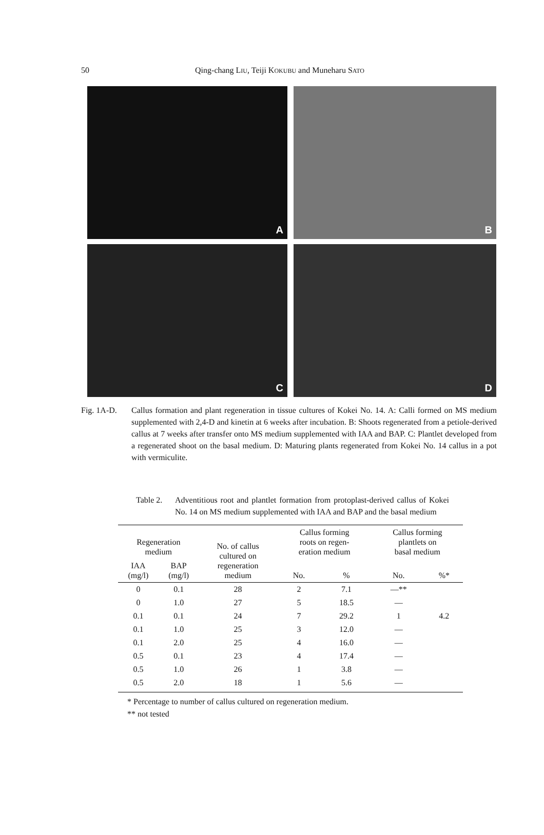50
Qing-chang LIU, Teiji KOKUBU and Muneharu SATO
A
B
C
D
Fig. 1A-D. Callus formation and plant regeneration in tissue cultures of Kokei No. 14. A: Calli formed on MS medium supplemented with 2,4-D and kinetin at 6 weeks after incubation. B: Shoots regenerated from a petiole-derived callus at 7 weeks after transfer onto MS medium supplemented with IAA and BAP. C: Plantlet developed from a regenerated shoot on the basal medium. D: Maturing plants regenerated from Kokei No. 14 callus in a pot with vermiculite.
Table 2.
Adventitious root and plantlet formation from protoplast-derived callus of Kokei No. 14 on MS medium supplemented with IAA and BAP and the basal medium
| Regeneration medium | | No. of callus cultured on regeneration medium | Callus forming roots on regen- eration medium | | Callus forming plantlets on basal medium | |
| --- | --- | --- | --- | --- | --- | --- |
| IAA (mg/l) | BAP (mg/l) | | No. | % | No. | %* |
| 0 | 0.1 | 28 | 2 | 7.1 | —** | |
| 0 | 1.0 | 27 | 5 | 18.5 | — | |
| 0.1 | 0.1 | 24 | 7 | 29.2 | 1 | 4.2 |
| 0.1 | 1.0 | 25 | 3 | 12.0 | — | |
| 0.1 | 2.0 | 25 | 4 | 16.0 | — | |
| 0.5 | 0.1 | 23 | 4 | 17.4 | — | |
| 0.5 | 1.0 | 26 | 1 | 3.8 | — | |
| 0.5 | 2.0 | 18 | 1 | 5.6 | — | |
* Percentage to number of callus cultured on regeneration medium.
** not tested